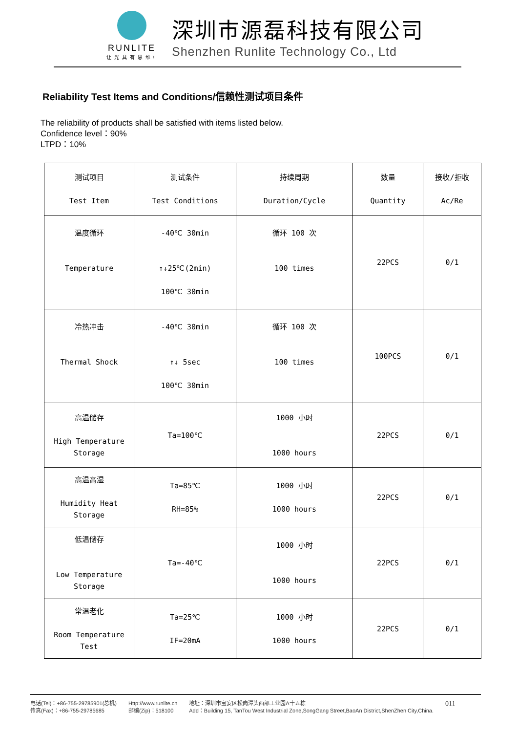RUNLITE
让光具有思维!
深圳市源磊科技有限公司
Shenzhen Runlite Technology Co., Ltd
Reliability Test Items and Conditions/信赖性测试项目条件
The reliability of products shall be satisfied with items listed below.
Confidence level：90%
LTPD：10%
| 测试项目 Test Item | 测试条件 Test Conditions | 持续周期 Duration/Cycle | 数量 Quantity | 接收/拒收 Ac/Re |
| --- | --- | --- | --- | --- |
| 温度循环 Temperature | -40℃ 30min ↑↓25℃(2min) 100℃ 30min | 循环 100 次 100 times | 22PCS | 0/1 |
| 冷热冲击 Thermal Shock | -40℃ 30min ↑↓ 5sec 100℃ 30min | 循环 100 次 100 times | 100PCS | 0/1 |
| 高温储存 High Temperature Storage | Ta=100℃ | 1000 小时 1000 hours | 22PCS | 0/1 |
| 高温高湿 Humidity Heat Storage | Ta=85℃ RH=85% | 1000 小时 1000 hours | 22PCS | 0/1 |
| 低温储存 Low Temperature Storage | Ta=-40℃ | 1000 小时 1000 hours | 22PCS | 0/1 |
| 常温老化 Room Temperature Test | Ta=25℃ IF=20mA | 1000 小时 1000 hours | 22PCS | 0/1 |
电话(Tel)：+86-755-29785901(总机)
传真(Fax)：+86-755-29785685
Http://www.runlite.cn
邮编(Zip)：518100
地址：深圳市宝安区松岗潭头西部工业园A十五栋
Add：Building 15, TanTou West Industrial Zone,SongGang Street,BaoAn District,ShenZhen City,China.
011